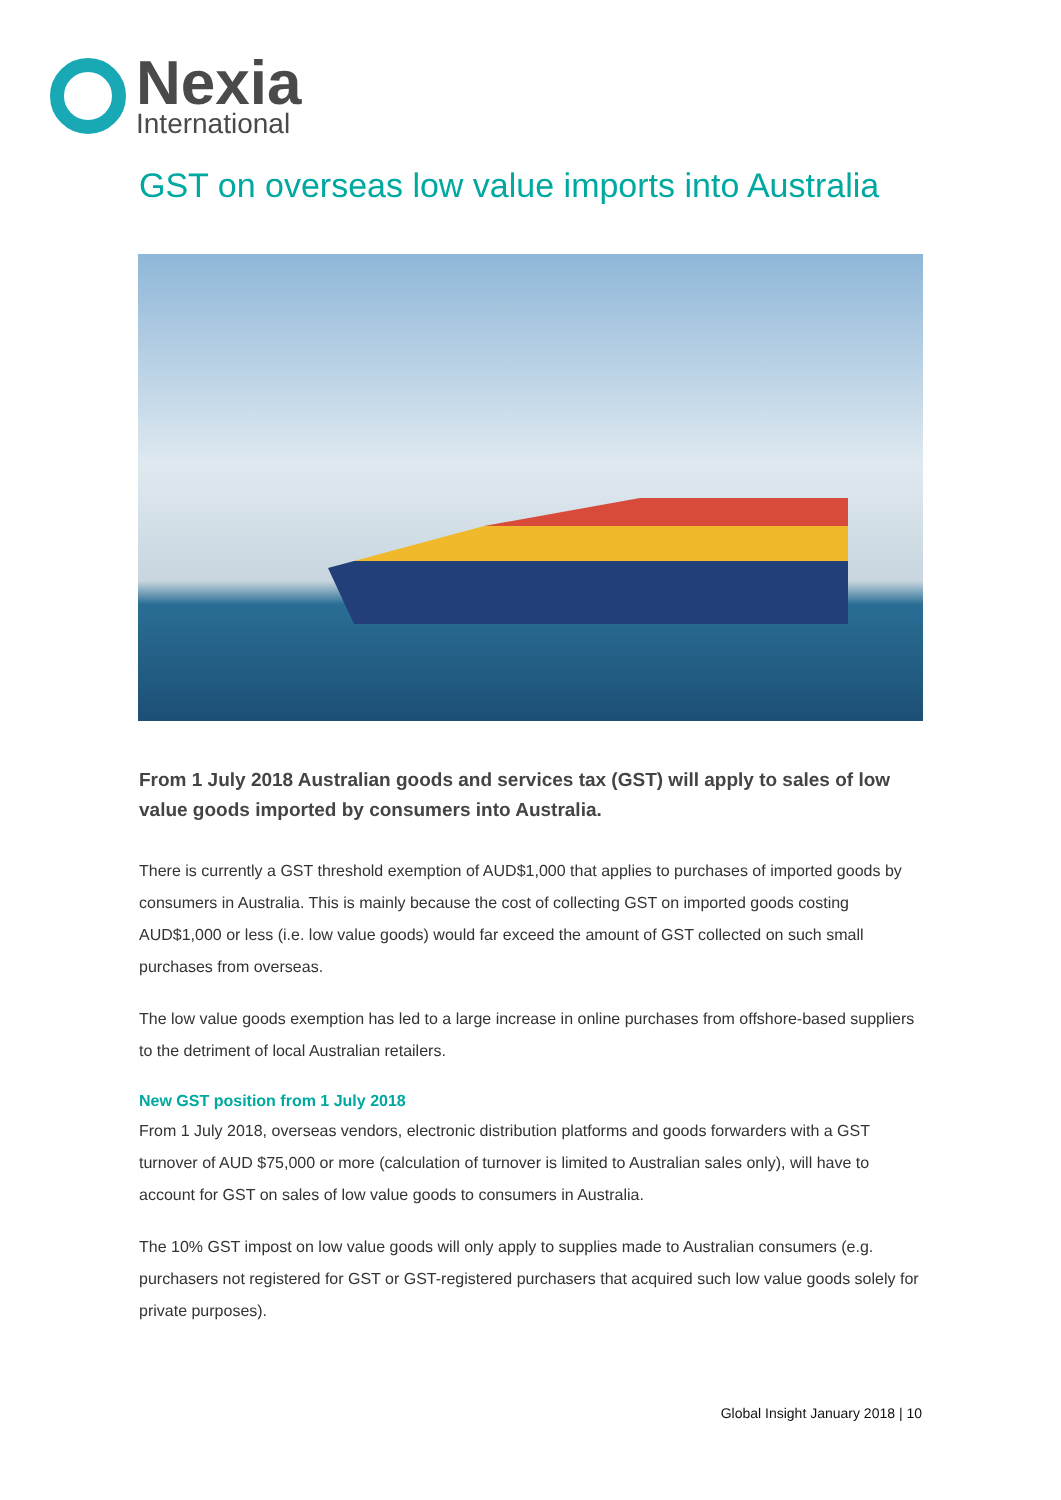Nexia
International
GST on overseas low value imports into Australia
From 1 July 2018 Australian goods and services tax (GST) will apply to sales of low value goods imported by consumers into Australia.
There is currently a GST threshold exemption of AUD$1,000 that applies to purchases of imported goods by consumers in Australia. This is mainly because the cost of collecting GST on imported goods costing AUD$1,000 or less (i.e. low value goods) would far exceed the amount of GST collected on such small purchases from overseas.
The low value goods exemption has led to a large increase in online purchases from offshore-based suppliers to the detriment of local Australian retailers.
New GST position from 1 July 2018
From 1 July 2018, overseas vendors, electronic distribution platforms and goods forwarders with a GST turnover of AUD $75,000 or more (calculation of turnover is limited to Australian sales only), will have to account for GST on sales of low value goods to consumers in Australia.
The 10% GST impost on low value goods will only apply to supplies made to Australian consumers (e.g. purchasers not registered for GST or GST-registered purchasers that acquired such low value goods solely for private purposes).
Global Insight January 2018 | 10